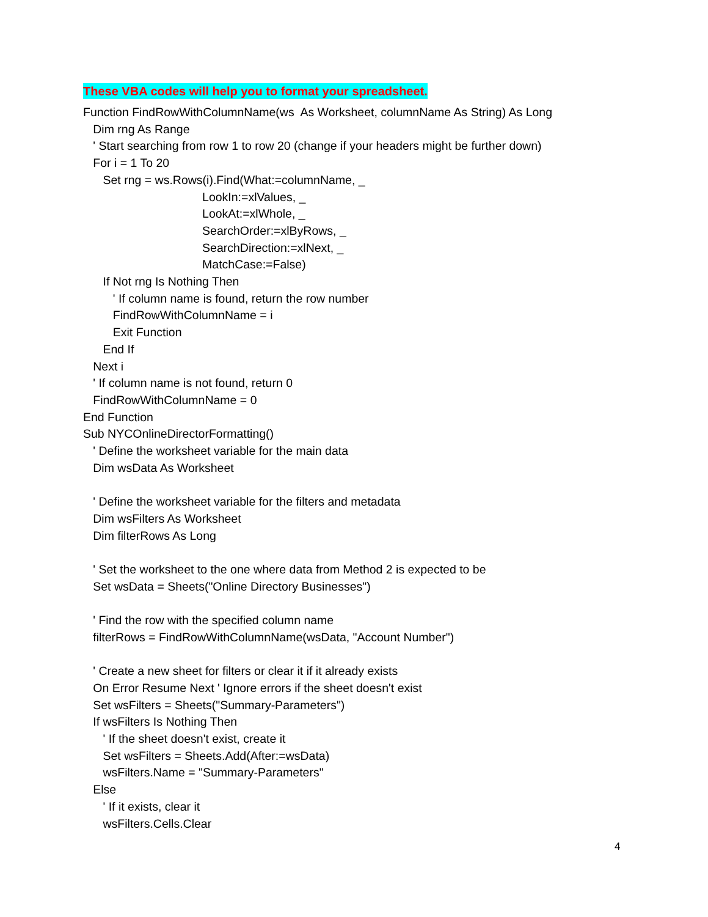These VBA codes will help you to format your spreadsheet.
Function FindRowWithColumnName(ws As Worksheet, columnName As String) As Long Dim rng As Range ' Start searching from row 1 to row 20 (change if your headers might be further down) For i = 1 To 20 Set rng = ws.Rows(i).Find(What:=columnName, _ LookIn:=xlValues, _ LookAt:=xlWhole, _ SearchOrder:=xlByRows, _ SearchDirection:=xlNext, _ MatchCase:=False) If Not rng Is Nothing Then ' If column name is found, return the row number FindRowWithColumnName = i Exit Function End If Next i ' If column name is not found, return 0 FindRowWithColumnName = 0 End Function Sub NYCOnlineDirectorFormatting() ' Define the worksheet variable for the main data Dim wsData As Worksheet ' Define the worksheet variable for the filters and metadata Dim wsFilters As Worksheet Dim filterRows As Long ' Set the worksheet to the one where data from Method 2 is expected to be Set wsData = Sheets("Online Directory Businesses") ' Find the row with the specified column name filterRows = FindRowWithColumnName(wsData, "Account Number") ' Create a new sheet for filters or clear it if it already exists On Error Resume Next ' Ignore errors if the sheet doesn't exist Set wsFilters = Sheets("Summary-Parameters") If wsFilters Is Nothing Then ' If the sheet doesn't exist, create it Set wsFilters = Sheets.Add(After:=wsData) wsFilters.Name = "Summary-Parameters" Else ' If it exists, clear it wsFilters.Cells.Clear
4